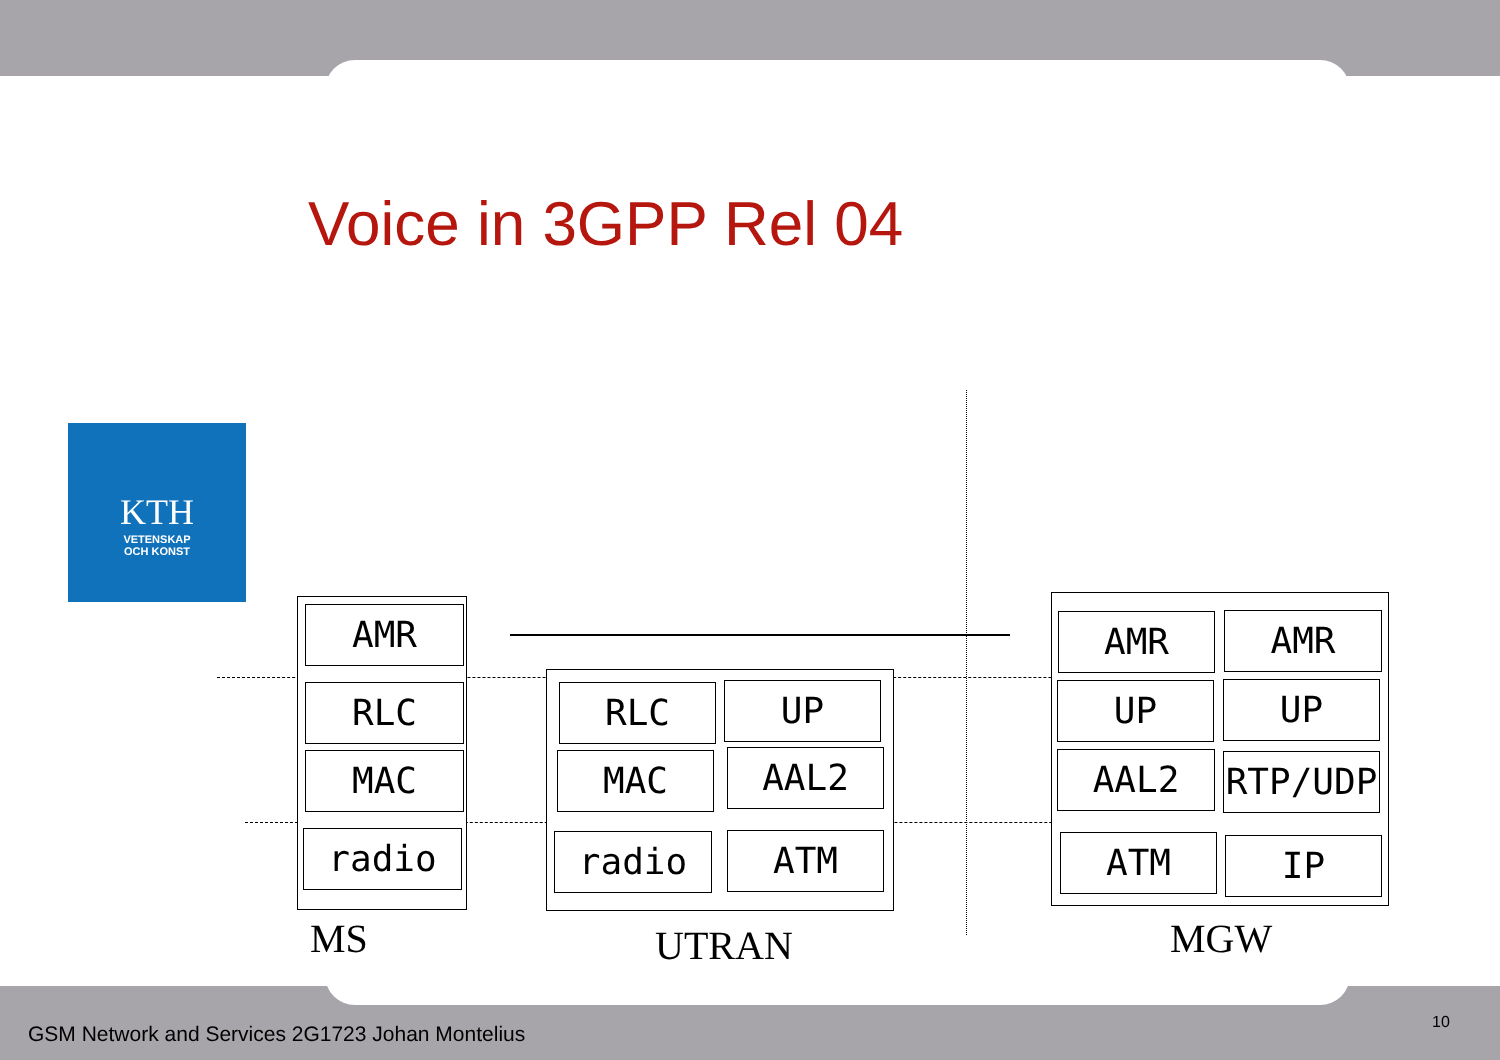Voice in 3GPP Rel 04
KTH
VETENSKAP
OCH KONST
AMR
RLC
MAC
radio
MS
RLC UP
MAC AAL2
radio ATM
UTRAN
AMR AMR
UP UP
AAL2 RTP/UDP
ATM IP
MGW
GSM Network and Services 2G1723 Johan Montelius
10